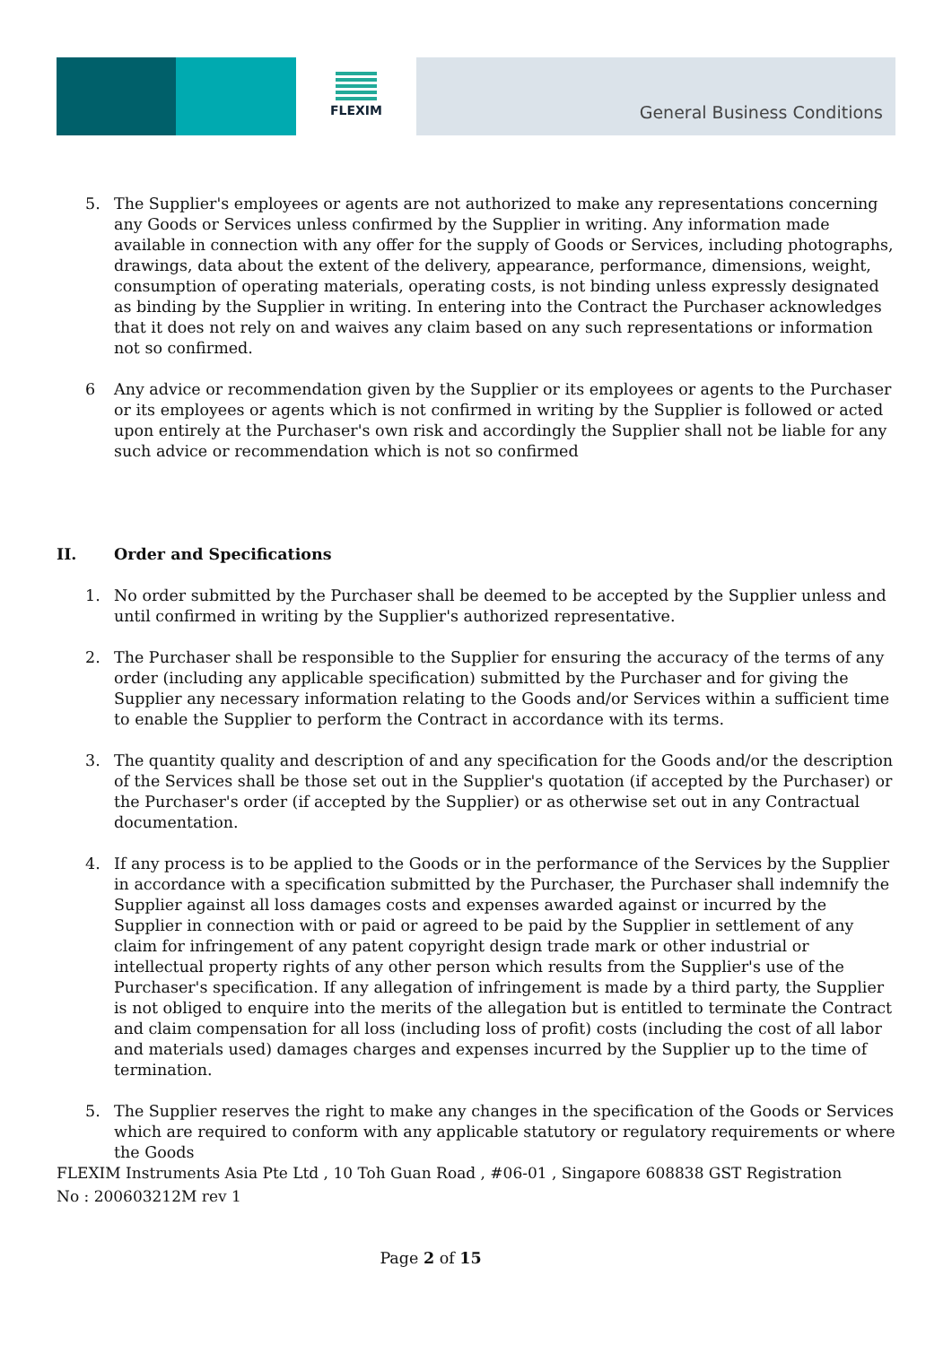FLEXIM
General Business Conditions
5. The Supplier's employees or agents are not authorized to make any representations concerning any Goods or Services unless confirmed by the Supplier in writing. Any information made available in connection with any offer for the supply of Goods or Services, including photographs, drawings, data about the extent of the delivery, appearance, performance, dimensions, weight, consumption of operating materials, operating costs, is not binding unless expressly designated as binding by the Supplier in writing. In entering into the Contract the Purchaser acknowledges that it does not rely on and waives any claim based on any such representations or information not so confirmed.
6 Any advice or recommendation given by the Supplier or its employees or agents to the Purchaser or its employees or agents which is not confirmed in writing by the Supplier is followed or acted upon entirely at the Purchaser's own risk and accordingly the Supplier shall not be liable for any such advice or recommendation which is not so confirmed
II. Order and Specifications
1. No order submitted by the Purchaser shall be deemed to be accepted by the Supplier unless and until confirmed in writing by the Supplier's authorized representative.
2. The Purchaser shall be responsible to the Supplier for ensuring the accuracy of the terms of any order (including any applicable specification) submitted by the Purchaser and for giving the Supplier any necessary information relating to the Goods and/or Services within a sufficient time to enable the Supplier to perform the Contract in accordance with its terms.
3. The quantity quality and description of and any specification for the Goods and/or the description of the Services shall be those set out in the Supplier's quotation (if accepted by the Purchaser) or the Purchaser's order (if accepted by the Supplier) or as otherwise set out in any Contractual documentation.
4. If any process is to be applied to the Goods or in the performance of the Services by the Supplier in accordance with a specification submitted by the Purchaser, the Purchaser shall indemnify the Supplier against all loss damages costs and expenses awarded against or incurred by the Supplier in connection with or paid or agreed to be paid by the Supplier in settlement of any claim for infringement of any patent copyright design trade mark or other industrial or intellectual property rights of any other person which results from the Supplier's use of the Purchaser's specification. If any allegation of infringement is made by a third party, the Supplier is not obliged to enquire into the merits of the allegation but is entitled to terminate the Contract and claim compensation for all loss (including loss of profit) costs (including the cost of all labor and materials used) damages charges and expenses incurred by the Supplier up to the time of termination.
5. The Supplier reserves the right to make any changes in the specification of the Goods or Services which are required to conform with any applicable statutory or regulatory requirements or where the Goods
FLEXIM Instruments Asia Pte Ltd , 10 Toh Guan Road , #06-01 , Singapore 608838 GST Registration No : 200603212M rev 1
Page 2 of 15